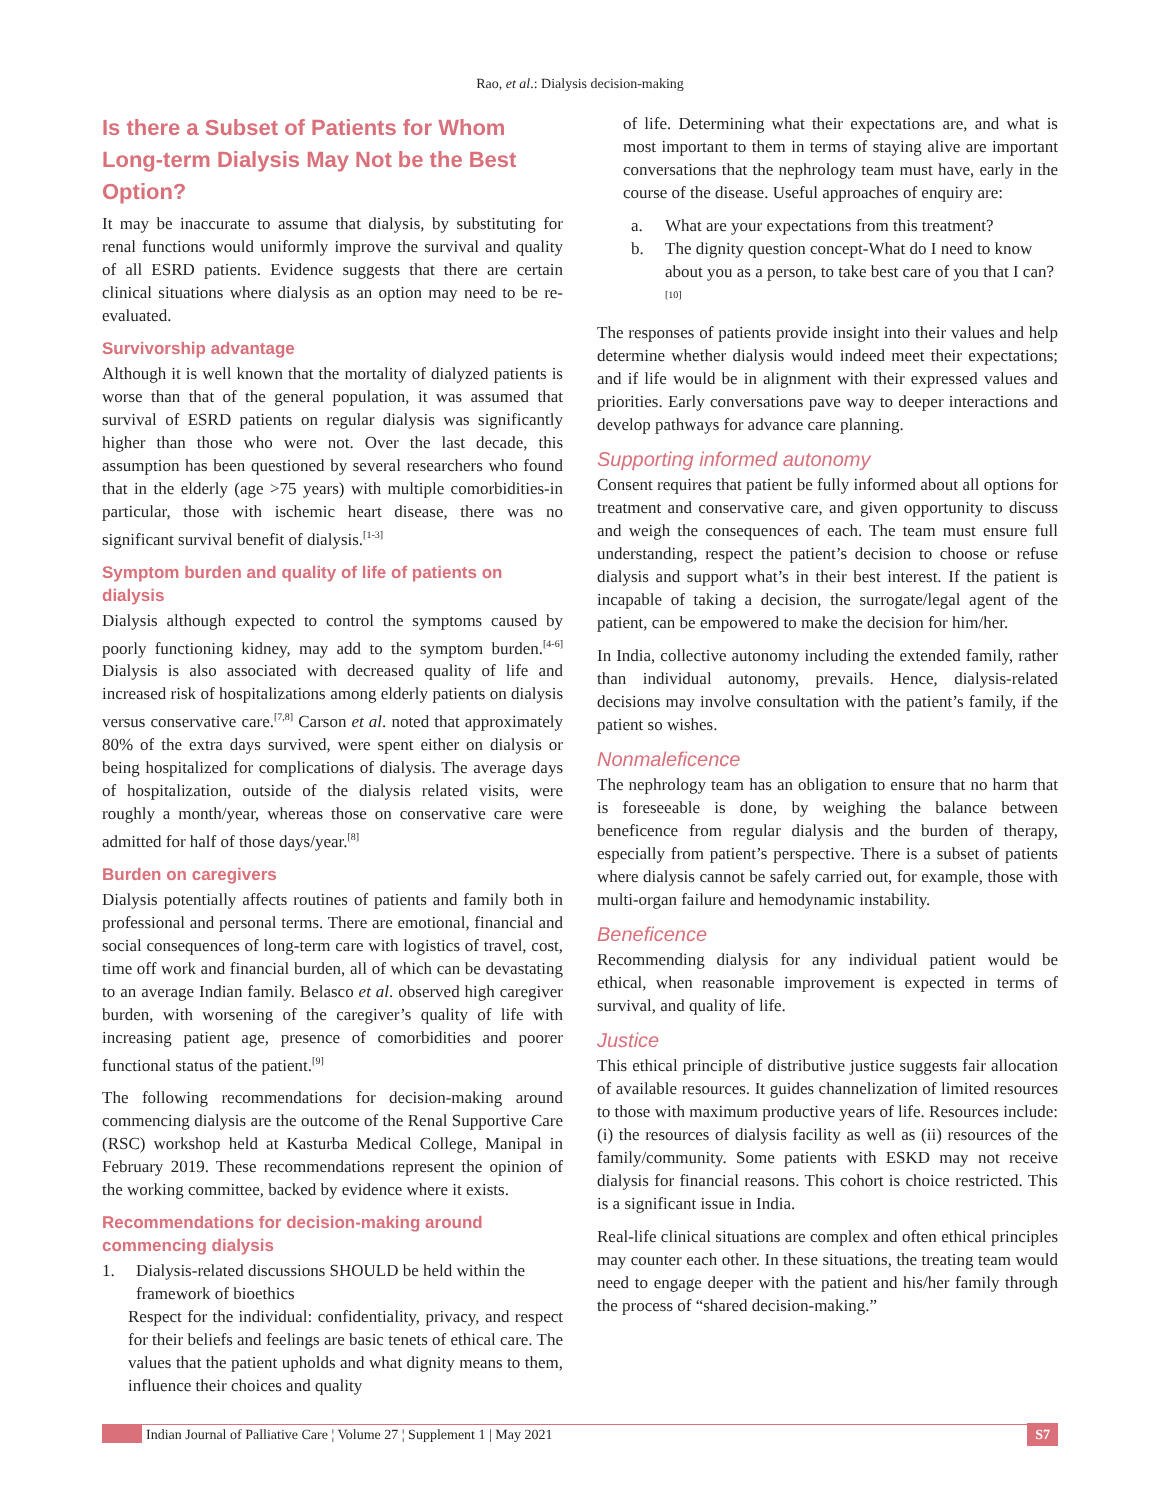Rao, et al.: Dialysis decision-making
Is there a Subset of Patients for Whom Long-term Dialysis May Not be the Best Option?
It may be inaccurate to assume that dialysis, by substituting for renal functions would uniformly improve the survival and quality of all ESRD patients. Evidence suggests that there are certain clinical situations where dialysis as an option may need to be re-evaluated.
Survivorship advantage
Although it is well known that the mortality of dialyzed patients is worse than that of the general population, it was assumed that survival of ESRD patients on regular dialysis was significantly higher than those who were not. Over the last decade, this assumption has been questioned by several researchers who found that in the elderly (age >75 years) with multiple comorbidities-in particular, those with ischemic heart disease, there was no significant survival benefit of dialysis.<sup>[1-3]</sup>
Symptom burden and quality of life of patients on dialysis
Dialysis although expected to control the symptoms caused by poorly functioning kidney, may add to the symptom burden.<sup>[4-6]</sup> Dialysis is also associated with decreased quality of life and increased risk of hospitalizations among elderly patients on dialysis versus conservative care.<sup>[7,8]</sup> Carson et al. noted that approximately 80% of the extra days survived, were spent either on dialysis or being hospitalized for complications of dialysis. The average days of hospitalization, outside of the dialysis related visits, were roughly a month/year, whereas those on conservative care were admitted for half of those days/year.<sup>[8]</sup>
Burden on caregivers
Dialysis potentially affects routines of patients and family both in professional and personal terms. There are emotional, financial and social consequences of long-term care with logistics of travel, cost, time off work and financial burden, all of which can be devastating to an average Indian family. Belasco et al. observed high caregiver burden, with worsening of the caregiver’s quality of life with increasing patient age, presence of comorbidities and poorer functional status of the patient.<sup>[9]</sup>
The following recommendations for decision-making around commencing dialysis are the outcome of the Renal Supportive Care (RSC) workshop held at Kasturba Medical College, Manipal in February 2019. These recommendations represent the opinion of the working committee, backed by evidence where it exists.
Recommendations for decision-making around commencing dialysis
1. Dialysis-related discussions SHOULD be held within the framework of bioethics
Respect for the individual: confidentiality, privacy, and respect for their beliefs and feelings are basic tenets of ethical care. The values that the patient upholds and what dignity means to them, influence their choices and quality
of life. Determining what their expectations are, and what is most important to them in terms of staying alive are important conversations that the nephrology team must have, early in the course of the disease. Useful approaches of enquiry are:
a. What are your expectations from this treatment?
b. The dignity question concept-What do I need to know about you as a person, to take best care of you that I can?<sup>[10]</sup>
The responses of patients provide insight into their values and help determine whether dialysis would indeed meet their expectations; and if life would be in alignment with their expressed values and priorities. Early conversations pave way to deeper interactions and develop pathways for advance care planning.
Supporting informed autonomy
Consent requires that patient be fully informed about all options for treatment and conservative care, and given opportunity to discuss and weigh the consequences of each. The team must ensure full understanding, respect the patient’s decision to choose or refuse dialysis and support what’s in their best interest. If the patient is incapable of taking a decision, the surrogate/legal agent of the patient, can be empowered to make the decision for him/her.
In India, collective autonomy including the extended family, rather than individual autonomy, prevails. Hence, dialysis-related decisions may involve consultation with the patient’s family, if the patient so wishes.
Nonmaleficence
The nephrology team has an obligation to ensure that no harm that is foreseeable is done, by weighing the balance between beneficence from regular dialysis and the burden of therapy, especially from patient’s perspective. There is a subset of patients where dialysis cannot be safely carried out, for example, those with multi-organ failure and hemodynamic instability.
Beneficence
Recommending dialysis for any individual patient would be ethical, when reasonable improvement is expected in terms of survival, and quality of life.
Justice
This ethical principle of distributive justice suggests fair allocation of available resources. It guides channelization of limited resources to those with maximum productive years of life. Resources include: (i) the resources of dialysis facility as well as (ii) resources of the family/community. Some patients with ESKD may not receive dialysis for financial reasons. This cohort is choice restricted. This is a significant issue in India.
Real-life clinical situations are complex and often ethical principles may counter each other. In these situations, the treating team would need to engage deeper with the patient and his/her family through the process of “shared decision-making.”
Indian Journal of Palliative Care ¦ Volume 27 ¦ Supplement 1 | May 2021 S7